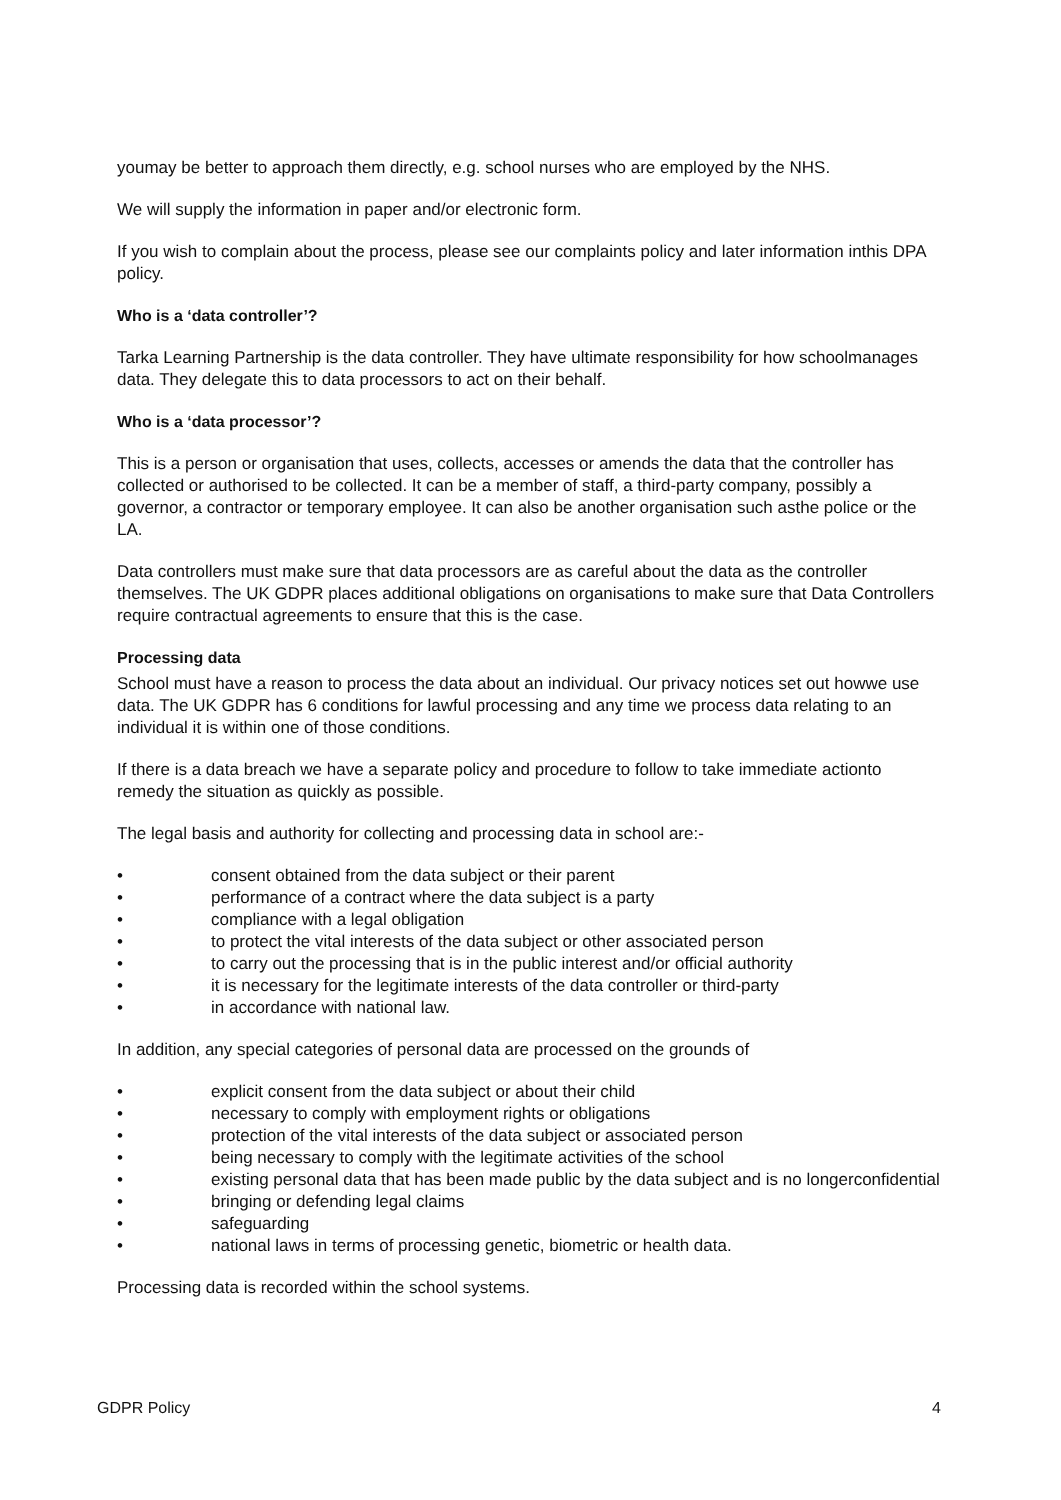youmay be better to approach them directly, e.g. school nurses who are employed by the NHS.
We will supply the information in paper and/or electronic form.
If you wish to complain about the process, please see our complaints policy and later information inthis DPA policy.
Who is a ‘data controller’?
Tarka Learning Partnership is the data controller. They have ultimate responsibility for how schoolmanages data. They delegate this to data processors to act on their behalf.
Who is a ‘data processor’?
This is a person or organisation that uses, collects, accesses or amends the data that the controller has collected or authorised to be collected. It can be a member of staff, a third-party company, possibly a governor, a contractor or temporary employee. It can also be another organisation such asthe police or the LA.
Data controllers must make sure that data processors are as careful about the data as the controller themselves. The UK GDPR places additional obligations on organisations to make sure that Data Controllers require contractual agreements to ensure that this is the case.
Processing data
School must have a reason to process the data about an individual. Our privacy notices set out howwe use data. The UK GDPR has 6 conditions for lawful processing and any time we process data relating to an individual it is within one of those conditions.
If there is a data breach we have a separate policy and procedure to follow to take immediate actionto remedy the situation as quickly as possible.
The legal basis and authority for collecting and processing data in school are:-
• consent obtained from the data subject or their parent
• performance of a contract where the data subject is a party
• compliance with a legal obligation
• to protect the vital interests of the data subject or other associated person
• to carry out the processing that is in the public interest and/or official authority
• it is necessary for the legitimate interests of the data controller or third-party
• in accordance with national law.
In addition, any special categories of personal data are processed on the grounds of
• explicit consent from the data subject or about their child
• necessary to comply with employment rights or obligations
• protection of the vital interests of the data subject or associated person
• being necessary to comply with the legitimate activities of the school
• existing personal data that has been made public by the data subject and is no longerconfidential
• bringing or defending legal claims
• safeguarding
• national laws in terms of processing genetic, biometric or health data.
Processing data is recorded within the school systems.
GDPR Policy 4